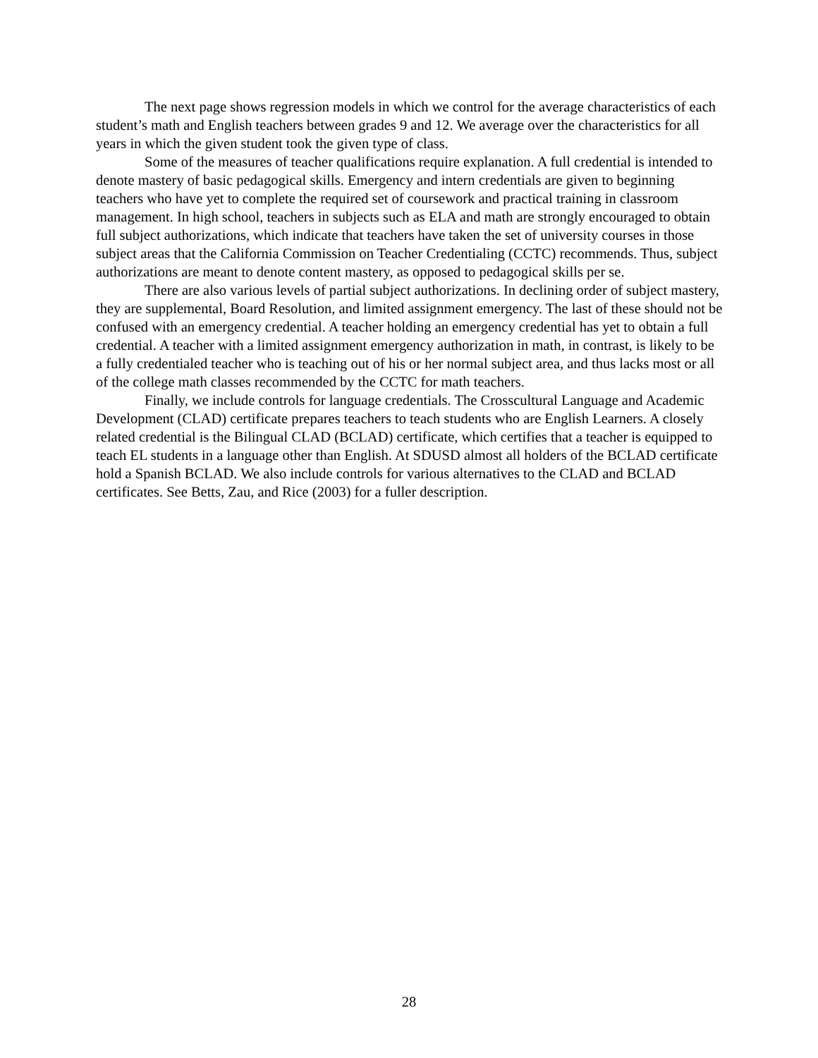The next page shows regression models in which we control for the average characteristics of each student’s math and English teachers between grades 9 and 12. We average over the characteristics for all years in which the given student took the given type of class.
Some of the measures of teacher qualifications require explanation. A full credential is intended to denote mastery of basic pedagogical skills. Emergency and intern credentials are given to beginning teachers who have yet to complete the required set of coursework and practical training in classroom management. In high school, teachers in subjects such as ELA and math are strongly encouraged to obtain full subject authorizations, which indicate that teachers have taken the set of university courses in those subject areas that the California Commission on Teacher Credentialing (CCTC) recommends. Thus, subject authorizations are meant to denote content mastery, as opposed to pedagogical skills per se.
There are also various levels of partial subject authorizations. In declining order of subject mastery, they are supplemental, Board Resolution, and limited assignment emergency. The last of these should not be confused with an emergency credential. A teacher holding an emergency credential has yet to obtain a full credential. A teacher with a limited assignment emergency authorization in math, in contrast, is likely to be a fully credentialed teacher who is teaching out of his or her normal subject area, and thus lacks most or all of the college math classes recommended by the CCTC for math teachers.
Finally, we include controls for language credentials. The Crosscultural Language and Academic Development (CLAD) certificate prepares teachers to teach students who are English Learners. A closely related credential is the Bilingual CLAD (BCLAD) certificate, which certifies that a teacher is equipped to teach EL students in a language other than English. At SDUSD almost all holders of the BCLAD certificate hold a Spanish BCLAD. We also include controls for various alternatives to the CLAD and BCLAD certificates. See Betts, Zau, and Rice (2003) for a fuller description.
28